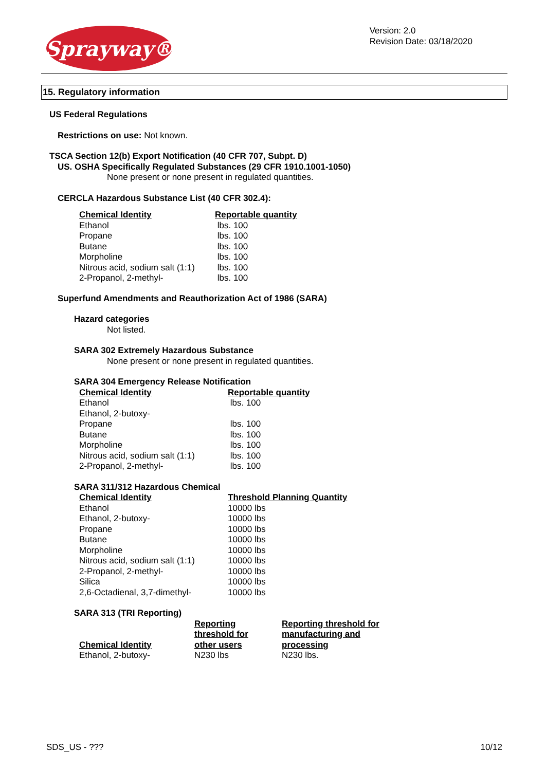Sprayway®
Version: 2.0
Revision Date: 03/18/2020
15. Regulatory information
US Federal Regulations
Restrictions on use: Not known.
TSCA Section 12(b) Export Notification (40 CFR 707, Subpt. D)
US. OSHA Specifically Regulated Substances (29 CFR 1910.1001-1050)
None present or none present in regulated quantities.
CERCLA Hazardous Substance List (40 CFR 302.4):
| Chemical Identity | Reportable quantity |
| --- | --- |
| Ethanol | lbs. 100 |
| Propane | lbs. 100 |
| Butane | lbs. 100 |
| Morpholine | lbs. 100 |
| Nitrous acid, sodium salt (1:1) | lbs. 100 |
| 2-Propanol, 2-methyl- | lbs. 100 |
Superfund Amendments and Reauthorization Act of 1986 (SARA)
Hazard categories
Not listed.
SARA 302 Extremely Hazardous Substance
None present or none present in regulated quantities.
SARA 304 Emergency Release Notification
| Chemical Identity | Reportable quantity |
| --- | --- |
| Ethanol | lbs. 100 |
| Ethanol, 2-butoxy- | |
| Propane | lbs. 100 |
| Butane | lbs. 100 |
| Morpholine | lbs. 100 |
| Nitrous acid, sodium salt (1:1) | lbs. 100 |
| 2-Propanol, 2-methyl- | lbs. 100 |
SARA 311/312 Hazardous Chemical
| Chemical Identity | Threshold Planning Quantity |
| --- | --- |
| Ethanol | 10000 lbs |
| Ethanol, 2-butoxy- | 10000 lbs |
| Propane | 10000 lbs |
| Butane | 10000 lbs |
| Morpholine | 10000 lbs |
| Nitrous acid, sodium salt (1:1) | 10000 lbs |
| 2-Propanol, 2-methyl- | 10000 lbs |
| Silica | 10000 lbs |
| 2,6-Octadienal, 3,7-dimethyl- | 10000 lbs |
SARA 313 (TRI Reporting)
| Chemical Identity | Reporting threshold for other users | Reporting threshold for manufacturing and processing |
| --- | --- | --- |
| Ethanol, 2-butoxy- | N230 lbs | N230 lbs. |
SDS_US - ??? 10/12